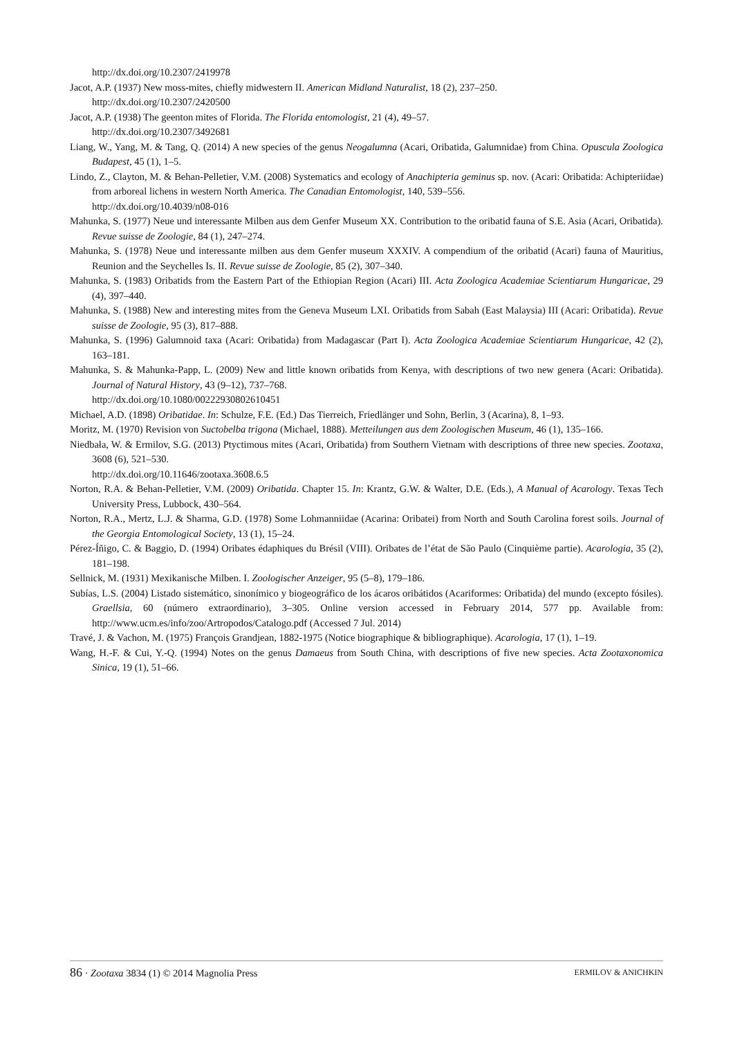http://dx.doi.org/10.2307/2419978
Jacot, A.P. (1937) New moss-mites, chiefly midwestern II. American Midland Naturalist, 18 (2), 237–250.
http://dx.doi.org/10.2307/2420500
Jacot, A.P. (1938) The geenton mites of Florida. The Florida entomologist, 21 (4), 49–57.
http://dx.doi.org/10.2307/3492681
Liang, W., Yang, M. & Tang, Q. (2014) A new species of the genus Neogalumna (Acari, Oribatida, Galumnidae) from China. Opuscula Zoologica Budapest, 45 (1), 1–5.
Lindo, Z., Clayton, M. & Behan-Pelletier, V.M. (2008) Systematics and ecology of Anachipteria geminus sp. nov. (Acari: Oribatida: Achipteriidae) from arboreal lichens in western North America. The Canadian Entomologist, 140, 539–556.
http://dx.doi.org/10.4039/n08-016
Mahunka, S. (1977) Neue und interessante Milben aus dem Genfer Museum XX. Contribution to the oribatid fauna of S.E. Asia (Acari, Oribatida). Revue suisse de Zoologie, 84 (1), 247–274.
Mahunka, S. (1978) Neue und interessante milben aus dem Genfer museum XXXIV. A compendium of the oribatid (Acari) fauna of Mauritius, Reunion and the Seychelles Is. II. Revue suisse de Zoologie, 85 (2), 307–340.
Mahunka, S. (1983) Oribatids from the Eastern Part of the Ethiopian Region (Acari) III. Acta Zoologica Academiae Scientiarum Hungaricae, 29 (4), 397–440.
Mahunka, S. (1988) New and interesting mites from the Geneva Museum LXI. Oribatids from Sabah (East Malaysia) III (Acari: Oribatida). Revue suisse de Zoologie, 95 (3), 817–888.
Mahunka, S. (1996) Galumnoid taxa (Acari: Oribatida) from Madagascar (Part I). Acta Zoologica Academiae Scientiarum Hungaricae, 42 (2), 163–181.
Mahunka, S. & Mahunka-Papp, L. (2009) New and little known oribatids from Kenya, with descriptions of two new genera (Acari: Oribatida). Journal of Natural History, 43 (9–12), 737–768.
http://dx.doi.org/10.1080/00222930802610451
Michael, A.D. (1898) Oribatidae. In: Schulze, F.E. (Ed.) Das Tierreich, Friedlänger und Sohn, Berlin, 3 (Acarina), 8, 1–93.
Moritz, M. (1970) Revision von Suctobelba trigona (Michael, 1888). Metteilungen aus dem Zoologischen Museum, 46 (1), 135–166.
Niedbała, W. & Ermilov, S.G. (2013) Ptyctimous mites (Acari, Oribatida) from Southern Vietnam with descriptions of three new species. Zootaxa, 3608 (6), 521–530.
http://dx.doi.org/10.11646/zootaxa.3608.6.5
Norton, R.A. & Behan-Pelletier, V.M. (2009) Oribatida. Chapter 15. In: Krantz, G.W. & Walter, D.E. (Eds.), A Manual of Acarology. Texas Tech University Press, Lubbock, 430–564.
Norton, R.A., Mertz, L.J. & Sharma, G.D. (1978) Some Lohmanniidae (Acarina: Oribatei) from North and South Carolina forest soils. Journal of the Georgia Entomological Society, 13 (1), 15–24.
Pérez-Íñigo, C. & Baggio, D. (1994) Oribates édaphiques du Brésil (VIII). Oribates de l’état de São Paulo (Cinquième partie). Acarologia, 35 (2), 181–198.
Sellnick, M. (1931) Mexikanische Milben. I. Zoologischer Anzeiger, 95 (5–8), 179–186.
Subías, L.S. (2004) Listado sistemático, sinonímico y biogeográfico de los ácaros oribátidos (Acariformes: Oribatida) del mundo (excepto fósiles). Graellsia, 60 (número extraordinario), 3–305. Online version accessed in February 2014, 577 pp. Available from: http://www.ucm.es/info/zoo/Artropodos/Catalogo.pdf (Accessed 7 Jul. 2014)
Travé, J. & Vachon, M. (1975) François Grandjean, 1882-1975 (Notice biographique & bibliographique). Acarologia, 17 (1), 1–19.
Wang, H.-F. & Cui, Y.-Q. (1994) Notes on the genus Damaeus from South China, with descriptions of five new species. Acta Zootaxonomica Sinica, 19 (1), 51–66.
86 · Zootaxa 3834 (1) © 2014 Magnolia Press ERMILOV & ANICHKIN